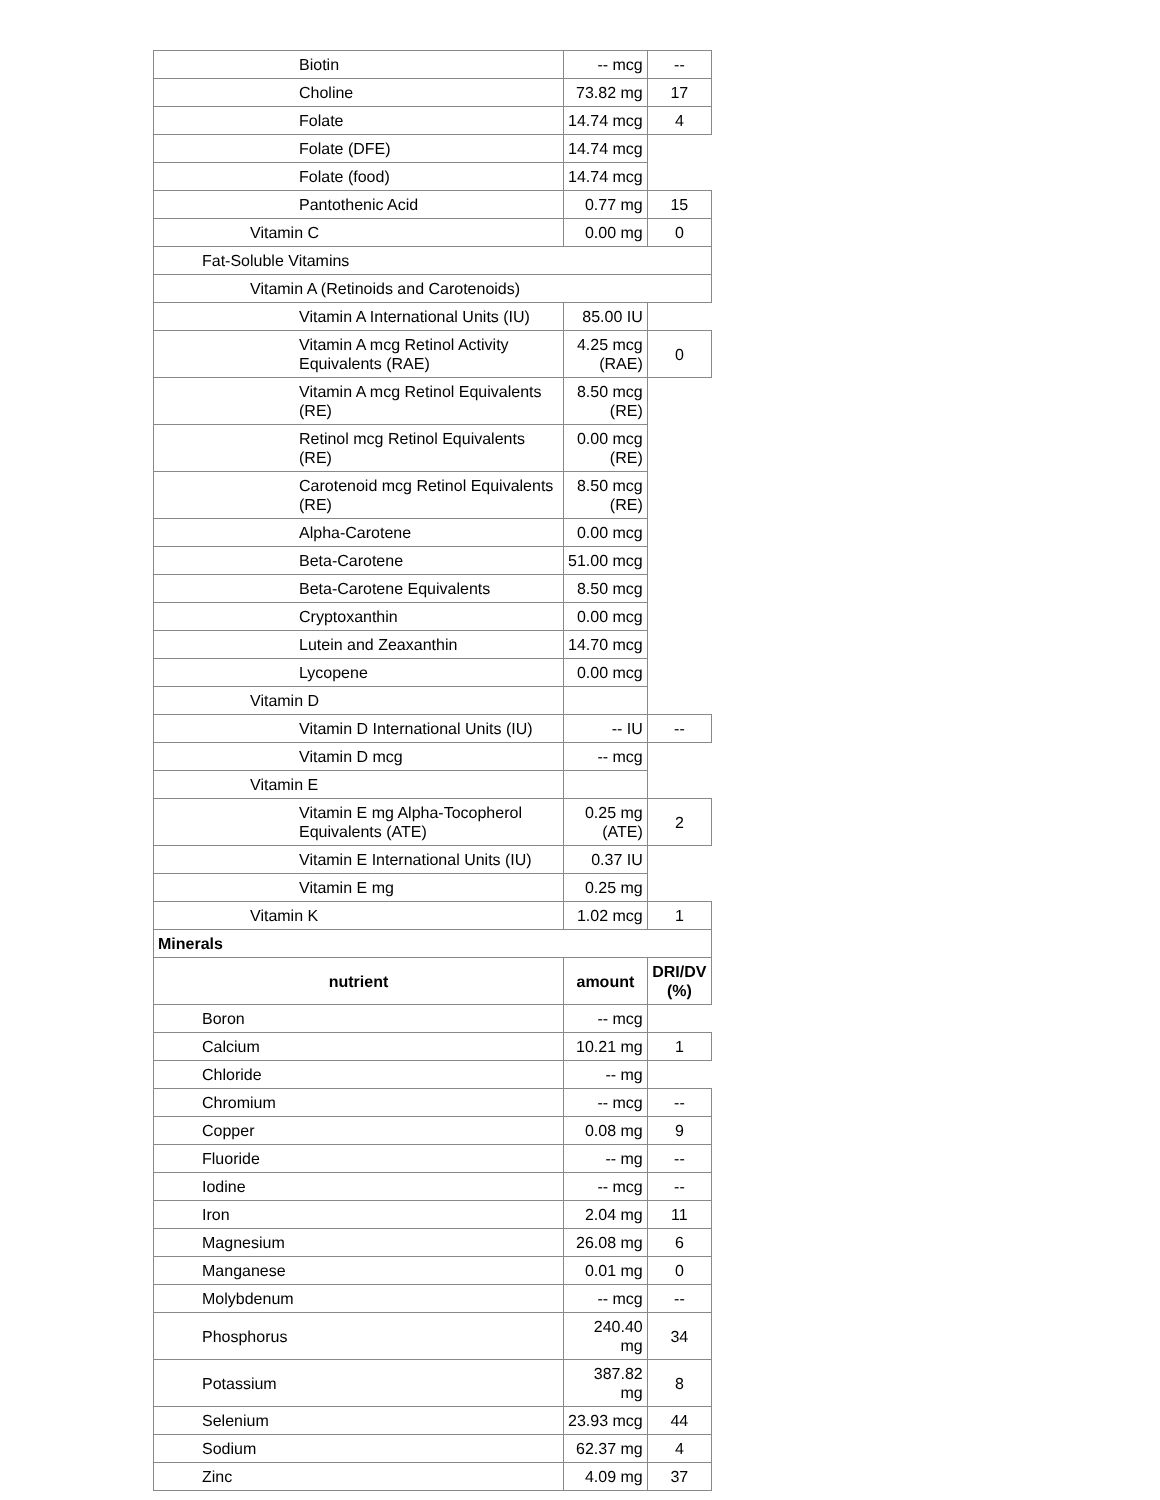| Biotin | -- mcg | -- |
| Choline | 73.82 mg | 17 |
| Folate | 14.74 mcg | 4 |
| Folate (DFE) | 14.74 mcg | |
| Folate (food) | 14.74 mcg | |
| Pantothenic Acid | 0.77 mg | 15 |
| Vitamin C | 0.00 mg | 0 |
| Fat-Soluble Vitamins | | |
| Vitamin A (Retinoids and Carotenoids) | | |
| Vitamin A International Units (IU) | 85.00 IU | |
| Vitamin A mcg Retinol Activity Equivalents (RAE) | 4.25 mcg (RAE) | 0 |
| Vitamin A mcg Retinol Equivalents (RE) | 8.50 mcg (RE) | |
| Retinol mcg Retinol Equivalents (RE) | 0.00 mcg (RE) | |
| Carotenoid mcg Retinol Equivalents (RE) | 8.50 mcg (RE) | |
| Alpha-Carotene | 0.00 mcg | |
| Beta-Carotene | 51.00 mcg | |
| Beta-Carotene Equivalents | 8.50 mcg | |
| Cryptoxanthin | 0.00 mcg | |
| Lutein and Zeaxanthin | 14.70 mcg | |
| Lycopene | 0.00 mcg | |
| Vitamin D | | |
| Vitamin D International Units (IU) | -- IU | -- |
| Vitamin D mcg | -- mcg | |
| Vitamin E | | |
| Vitamin E mg Alpha-Tocopherol Equivalents (ATE) | 0.25 mg (ATE) | 2 |
| Vitamin E International Units (IU) | 0.37 IU | |
| Vitamin E mg | 0.25 mg | |
| Vitamin K | 1.02 mcg | 1 |
| Minerals | | |
| nutrient | amount | DRI/DV (%) |
| Boron | -- mcg | |
| Calcium | 10.21 mg | 1 |
| Chloride | -- mg | |
| Chromium | -- mcg | -- |
| Copper | 0.08 mg | 9 |
| Fluoride | -- mg | -- |
| Iodine | -- mcg | -- |
| Iron | 2.04 mg | 11 |
| Magnesium | 26.08 mg | 6 |
| Manganese | 0.01 mg | 0 |
| Molybdenum | -- mcg | -- |
| Phosphorus | 240.40 mg | 34 |
| Potassium | 387.82 mg | 8 |
| Selenium | 23.93 mcg | 44 |
| Sodium | 62.37 mg | 4 |
| Zinc | 4.09 mg | 37 |